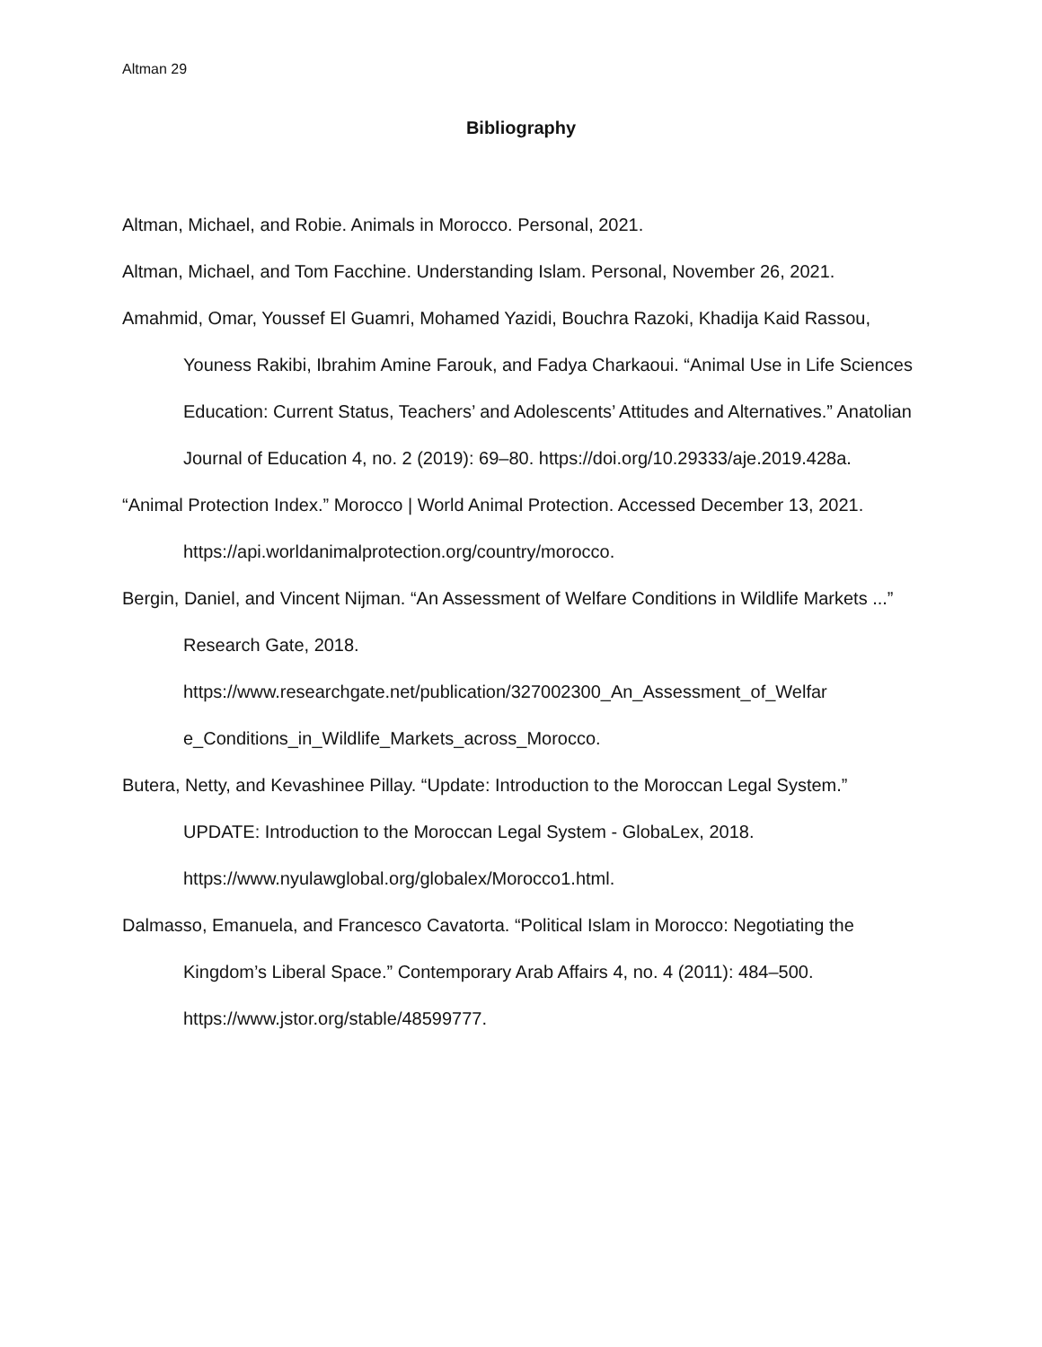Altman 29
Bibliography
Altman, Michael, and Robie. Animals in Morocco. Personal, 2021.
Altman, Michael, and Tom Facchine. Understanding Islam. Personal, November 26, 2021.
Amahmid, Omar, Youssef El Guamri, Mohamed Yazidi, Bouchra Razoki, Khadija Kaid Rassou, Youness Rakibi, Ibrahim Amine Farouk, and Fadya Charkaoui. “Animal Use in Life Sciences Education: Current Status, Teachers’ and Adolescents’ Attitudes and Alternatives.” Anatolian Journal of Education 4, no. 2 (2019): 69–80. https://doi.org/10.29333/aje.2019.428a.
“Animal Protection Index.” Morocco | World Animal Protection. Accessed December 13, 2021. https://api.worldanimalprotection.org/country/morocco.
Bergin, Daniel, and Vincent Nijman. “An Assessment of Welfare Conditions in Wildlife Markets ...” Research Gate, 2018.
https://www.researchgate.net/publication/327002300_An_Assessment_of_Welfar
e_Conditions_in_Wildlife_Markets_across_Morocco.
Butera, Netty, and Kevashinee Pillay. “Update: Introduction to the Moroccan Legal System.” UPDATE: Introduction to the Moroccan Legal System - GlobaLex, 2018. https://www.nyulawglobal.org/globalex/Morocco1.html.
Dalmasso, Emanuela, and Francesco Cavatorta. “Political Islam in Morocco: Negotiating the Kingdom’s Liberal Space.” Contemporary Arab Affairs 4, no. 4 (2011): 484–500. https://www.jstor.org/stable/48599777.